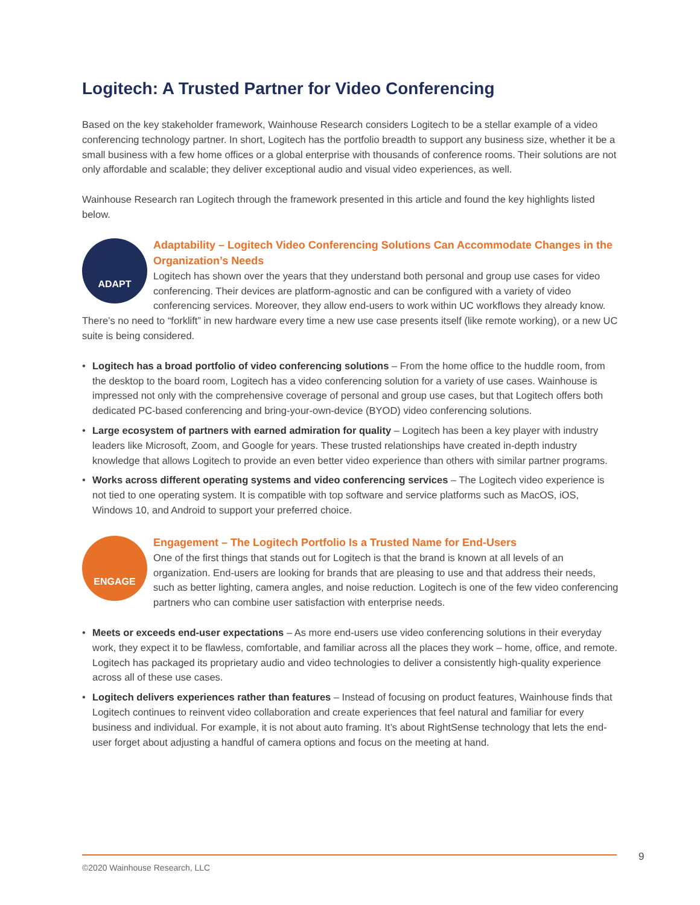Logitech: A Trusted Partner for Video Conferencing
Based on the key stakeholder framework, Wainhouse Research considers Logitech to be a stellar example of a video conferencing technology partner. In short, Logitech has the portfolio breadth to support any business size, whether it be a small business with a few home offices or a global enterprise with thousands of conference rooms. Their solutions are not only affordable and scalable; they deliver exceptional audio and visual video experiences, as well.
Wainhouse Research ran Logitech through the framework presented in this article and found the key highlights listed below.
ADAPT
Adaptability – Logitech Video Conferencing Solutions Can Accommodate Changes in the Organization’s Needs
Logitech has shown over the years that they understand both personal and group use cases for video conferencing. Their devices are platform-agnostic and can be configured with a variety of video conferencing services. Moreover, they allow end-users to work within UC workflows they already know. There’s no need to “forklift” in new hardware every time a new use case presents itself (like remote working), or a new UC suite is being considered.
• Logitech has a broad portfolio of video conferencing solutions – From the home office to the huddle room, from the desktop to the board room, Logitech has a video conferencing solution for a variety of use cases. Wainhouse is impressed not only with the comprehensive coverage of personal and group use cases, but that Logitech offers both dedicated PC-based conferencing and bring-your-own-device (BYOD) video conferencing solutions.
• Large ecosystem of partners with earned admiration for quality – Logitech has been a key player with industry leaders like Microsoft, Zoom, and Google for years. These trusted relationships have created in-depth industry knowledge that allows Logitech to provide an even better video experience than others with similar partner programs.
• Works across different operating systems and video conferencing services – The Logitech video experience is not tied to one operating system. It is compatible with top software and service platforms such as MacOS, iOS, Windows 10, and Android to support your preferred choice.
ENGAGE
Engagement – The Logitech Portfolio Is a Trusted Name for End-Users
One of the first things that stands out for Logitech is that the brand is known at all levels of an organization. End-users are looking for brands that are pleasing to use and that address their needs, such as better lighting, camera angles, and noise reduction. Logitech is one of the few video conferencing partners who can combine user satisfaction with enterprise needs.
• Meets or exceeds end-user expectations – As more end-users use video conferencing solutions in their everyday work, they expect it to be flawless, comfortable, and familiar across all the places they work – home, office, and remote. Logitech has packaged its proprietary audio and video technologies to deliver a consistently high-quality experience across all of these use cases.
• Logitech delivers experiences rather than features – Instead of focusing on product features, Wainhouse finds that Logitech continues to reinvent video collaboration and create experiences that feel natural and familiar for every business and individual. For example, it is not about auto framing. It’s about RightSense technology that lets the end-user forget about adjusting a handful of camera options and focus on the meeting at hand.
©2020 Wainhouse Research, LLC 9